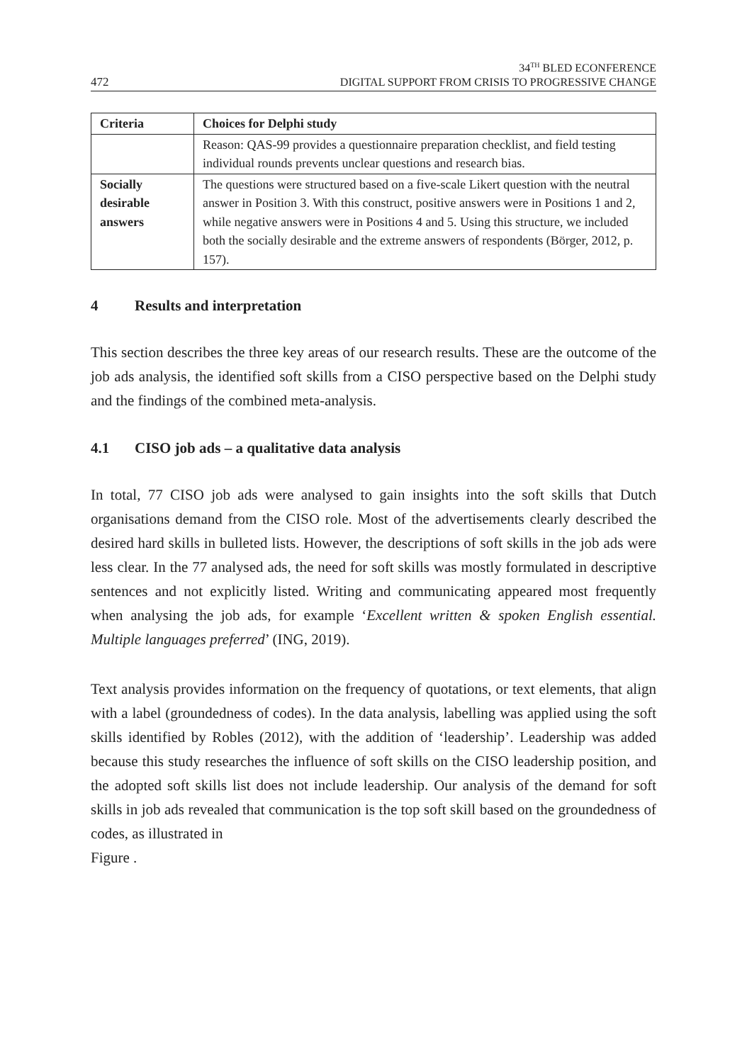472
34<sup>TH</sup> BLED ECONFERENCE
DIGITAL SUPPORT FROM CRISIS TO PROGRESSIVE CHANGE
| Criteria | Choices for Delphi study |
| --- | --- |
| | Reason: QAS-99 provides a questionnaire preparation checklist, and field testing individual rounds prevents unclear questions and research bias. |
| Socially desirable answers | The questions were structured based on a five-scale Likert question with the neutral answer in Position 3. With this construct, positive answers were in Positions 1 and 2, while negative answers were in Positions 4 and 5. Using this structure, we included both the socially desirable and the extreme answers of respondents (Börger, 2012, p. 157). |
4 Results and interpretation
This section describes the three key areas of our research results. These are the outcome of the job ads analysis, the identified soft skills from a CISO perspective based on the Delphi study and the findings of the combined meta-analysis.
4.1 CISO job ads – a qualitative data analysis
In total, 77 CISO job ads were analysed to gain insights into the soft skills that Dutch organisations demand from the CISO role. Most of the advertisements clearly described the desired hard skills in bulleted lists. However, the descriptions of soft skills in the job ads were less clear. In the 77 analysed ads, the need for soft skills was mostly formulated in descriptive sentences and not explicitly listed. Writing and communicating appeared most frequently when analysing the job ads, for example ‘Excellent written & spoken English essential. Multiple languages preferred’ (ING, 2019).
Text analysis provides information on the frequency of quotations, or text elements, that align with a label (groundedness of codes). In the data analysis, labelling was applied using the soft skills identified by Robles (2012), with the addition of ‘leadership’. Leadership was added because this study researches the influence of soft skills on the CISO leadership position, and the adopted soft skills list does not include leadership. Our analysis of the demand for soft skills in job ads revealed that communication is the top soft skill based on the groundedness of codes, as illustrated in
Figure .